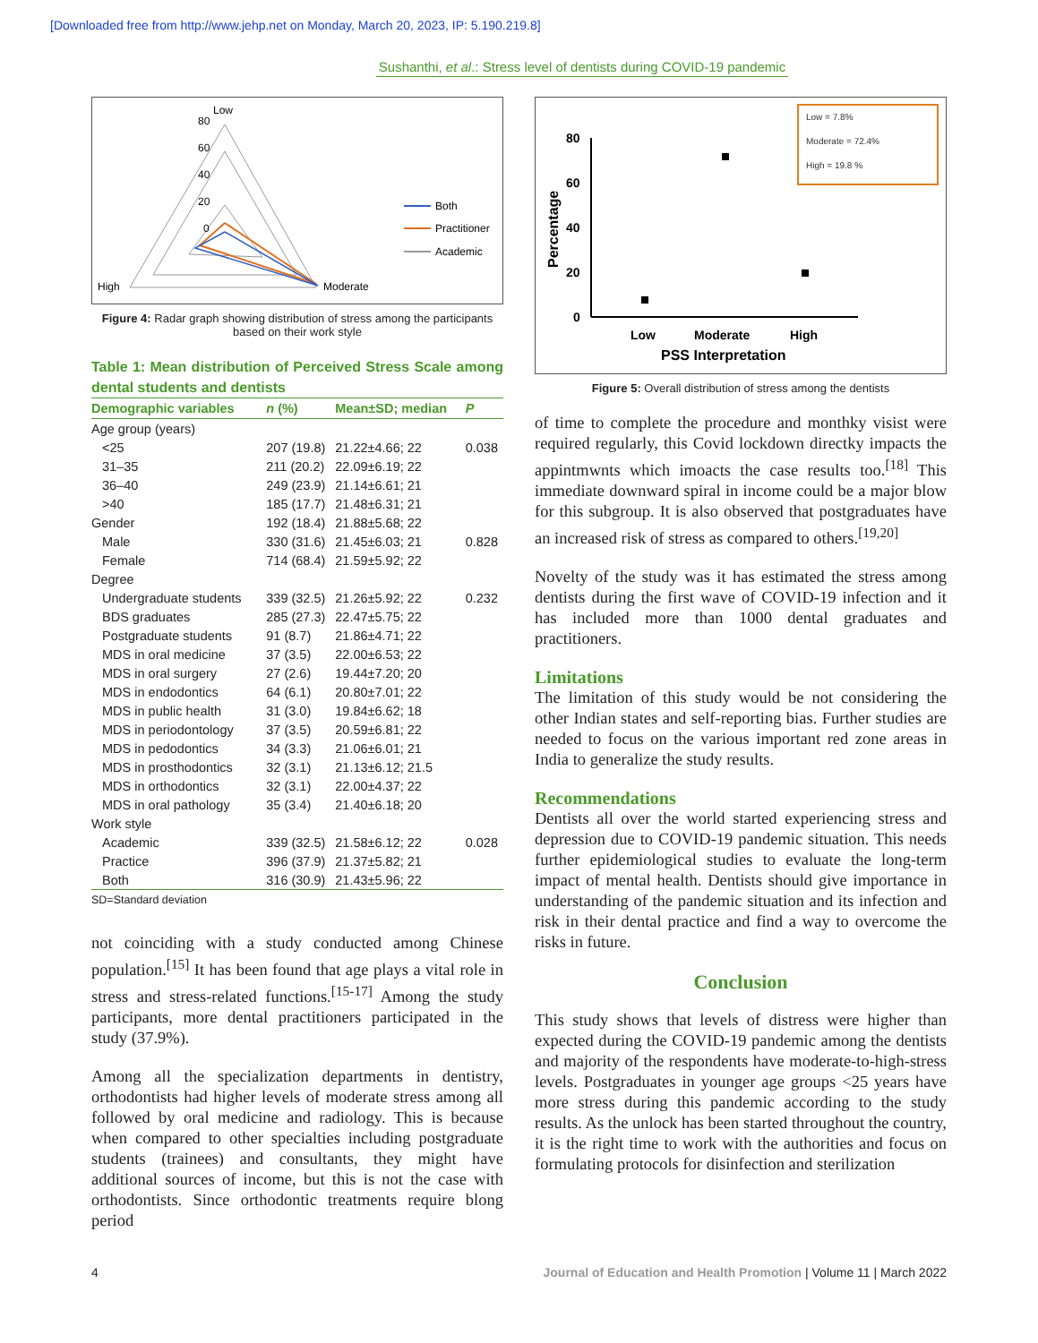[Downloaded free from http://www.jehp.net on Monday, March 20, 2023, IP: 5.190.219.8]
Sushanthi, et al.: Stress level of dentists during COVID-19 pandemic
Low
80
60
40
20
0
High
Moderate
Both
Practitioner
Academic
Figure 4: Radar graph showing distribution of stress among the participants based on their work style
Table 1: Mean distribution of Perceived Stress Scale among dental students and dentists
| Demographic variables | n (%) | Mean±SD; median | P |
| --- | --- | --- | --- |
| Age group (years) | | | |
| <25 | 207 (19.8) | 21.22±4.66; 22 | 0.038 |
| 31–35 | 211 (20.2) | 22.09±6.19; 22 | |
| 36–40 | 249 (23.9) | 21.14±6.61; 21 | |
| >40 | 185 (17.7) | 21.48±6.31; 21 | |
| Gender | 192 (18.4) | 21.88±5.68; 22 | |
| Male | 330 (31.6) | 21.45±6.03; 21 | 0.828 |
| Female | 714 (68.4) | 21.59±5.92; 22 | |
| Degree | | | |
| Undergraduate students | 339 (32.5) | 21.26±5.92; 22 | 0.232 |
| BDS graduates | 285 (27.3) | 22.47±5.75; 22 | |
| Postgraduate students | 91 (8.7) | 21.86±4.71; 22 | |
| MDS in oral medicine | 37 (3.5) | 22.00±6.53; 22 | |
| MDS in oral surgery | 27 (2.6) | 19.44±7.20; 20 | |
| MDS in endodontics | 64 (6.1) | 20.80±7.01; 22 | |
| MDS in public health | 31 (3.0) | 19.84±6.62; 18 | |
| MDS in periodontology | 37 (3.5) | 20.59±6.81; 22 | |
| MDS in pedodontics | 34 (3.3) | 21.06±6.01; 21 | |
| MDS in prosthodontics | 32 (3.1) | 21.13±6.12; 21.5 | |
| MDS in orthodontics | 32 (3.1) | 22.00±4.37; 22 | |
| MDS in oral pathology | 35 (3.4) | 21.40±6.18; 20 | |
| Work style | | | |
| Academic | 339 (32.5) | 21.58±6.12; 22 | 0.028 |
| Practice | 396 (37.9) | 21.37±5.82; 21 | |
| Both | 316 (30.9) | 21.43±5.96; 22 | |
SD=Standard deviation
not coinciding with a study conducted among Chinese population.<sup>[15]</sup> It has been found that age plays a vital role in stress and stress-related functions.<sup>[15-17]</sup> Among the study participants, more dental practitioners participated in the study (37.9%).
Among all the specialization departments in dentistry, orthodontists had higher levels of moderate stress among all followed by oral medicine and radiology. This is because when compared to other specialties including postgraduate students (trainees) and consultants, they might have additional sources of income, but this is not the case with orthodontists. Since orthodontic treatments require blong period
Low = 7.8%
Moderate = 72.4%
High = 19.8 %
80
60
40
20
0
Low
Moderate
High
PSS Interpretation
Percentage
Figure 5: Overall distribution of stress among the dentists
of time to complete the procedure and monthky visist were required regularly, this Covid lockdown directky impacts the appintmwnts which imoacts the case results too.<sup>[18]</sup> This immediate downward spiral in income could be a major blow for this subgroup. It is also observed that postgraduates have an increased risk of stress as compared to others.<sup>[19,20]</sup>
Novelty of the study was it has estimated the stress among dentists during the first wave of COVID-19 infection and it has included more than 1000 dental graduates and practitioners.
Limitations
The limitation of this study would be not considering the other Indian states and self-reporting bias. Further studies are needed to focus on the various important red zone areas in India to generalize the study results.
Recommendations
Dentists all over the world started experiencing stress and depression due to COVID-19 pandemic situation. This needs further epidemiological studies to evaluate the long-term impact of mental health. Dentists should give importance in understanding of the pandemic situation and its infection and risk in their dental practice and find a way to overcome the risks in future.
Conclusion
This study shows that levels of distress were higher than expected during the COVID-19 pandemic among the dentists and majority of the respondents have moderate-to-high-stress levels. Postgraduates in younger age groups <25 years have more stress during this pandemic according to the study results. As the unlock has been started throughout the country, it is the right time to work with the authorities and focus on formulating protocols for disinfection and sterilization
4 Journal of Education and Health Promotion | Volume 11 | March 2022